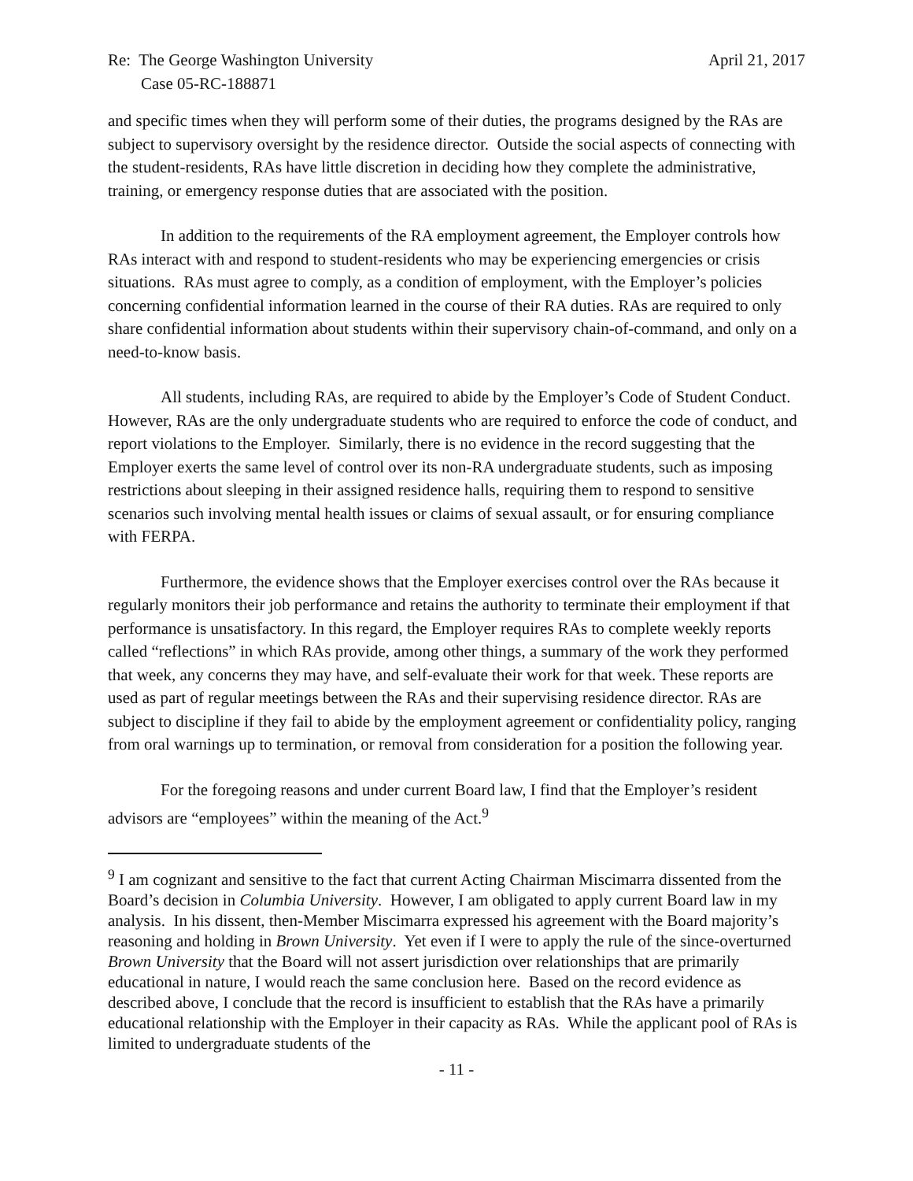Re: The George Washington University April 21, 2017
Case 05-RC-188871
and specific times when they will perform some of their duties, the programs designed by the RAs are subject to supervisory oversight by the residence director. Outside the social aspects of connecting with the student-residents, RAs have little discretion in deciding how they complete the administrative, training, or emergency response duties that are associated with the position.
In addition to the requirements of the RA employment agreement, the Employer controls how RAs interact with and respond to student-residents who may be experiencing emergencies or crisis situations. RAs must agree to comply, as a condition of employment, with the Employer’s policies concerning confidential information learned in the course of their RA duties. RAs are required to only share confidential information about students within their supervisory chain-of-command, and only on a need-to-know basis.
All students, including RAs, are required to abide by the Employer’s Code of Student Conduct. However, RAs are the only undergraduate students who are required to enforce the code of conduct, and report violations to the Employer. Similarly, there is no evidence in the record suggesting that the Employer exerts the same level of control over its non-RA undergraduate students, such as imposing restrictions about sleeping in their assigned residence halls, requiring them to respond to sensitive scenarios such involving mental health issues or claims of sexual assault, or for ensuring compliance with FERPA.
Furthermore, the evidence shows that the Employer exercises control over the RAs because it regularly monitors their job performance and retains the authority to terminate their employment if that performance is unsatisfactory. In this regard, the Employer requires RAs to complete weekly reports called “reflections” in which RAs provide, among other things, a summary of the work they performed that week, any concerns they may have, and self-evaluate their work for that week. These reports are used as part of regular meetings between the RAs and their supervising residence director. RAs are subject to discipline if they fail to abide by the employment agreement or confidentiality policy, ranging from oral warnings up to termination, or removal from consideration for a position the following year.
For the foregoing reasons and under current Board law, I find that the Employer’s resident advisors are “employees” within the meaning of the Act.<sup>9</sup>
<sup>9</sup> I am cognizant and sensitive to the fact that current Acting Chairman Miscimarra dissented from the Board’s decision in Columbia University. However, I am obligated to apply current Board law in my analysis. In his dissent, then-Member Miscimarra expressed his agreement with the Board majority’s reasoning and holding in Brown University. Yet even if I were to apply the rule of the since-overturned Brown University that the Board will not assert jurisdiction over relationships that are primarily educational in nature, I would reach the same conclusion here. Based on the record evidence as described above, I conclude that the record is insufficient to establish that the RAs have a primarily educational relationship with the Employer in their capacity as RAs. While the applicant pool of RAs is limited to undergraduate students of the
- 11 -